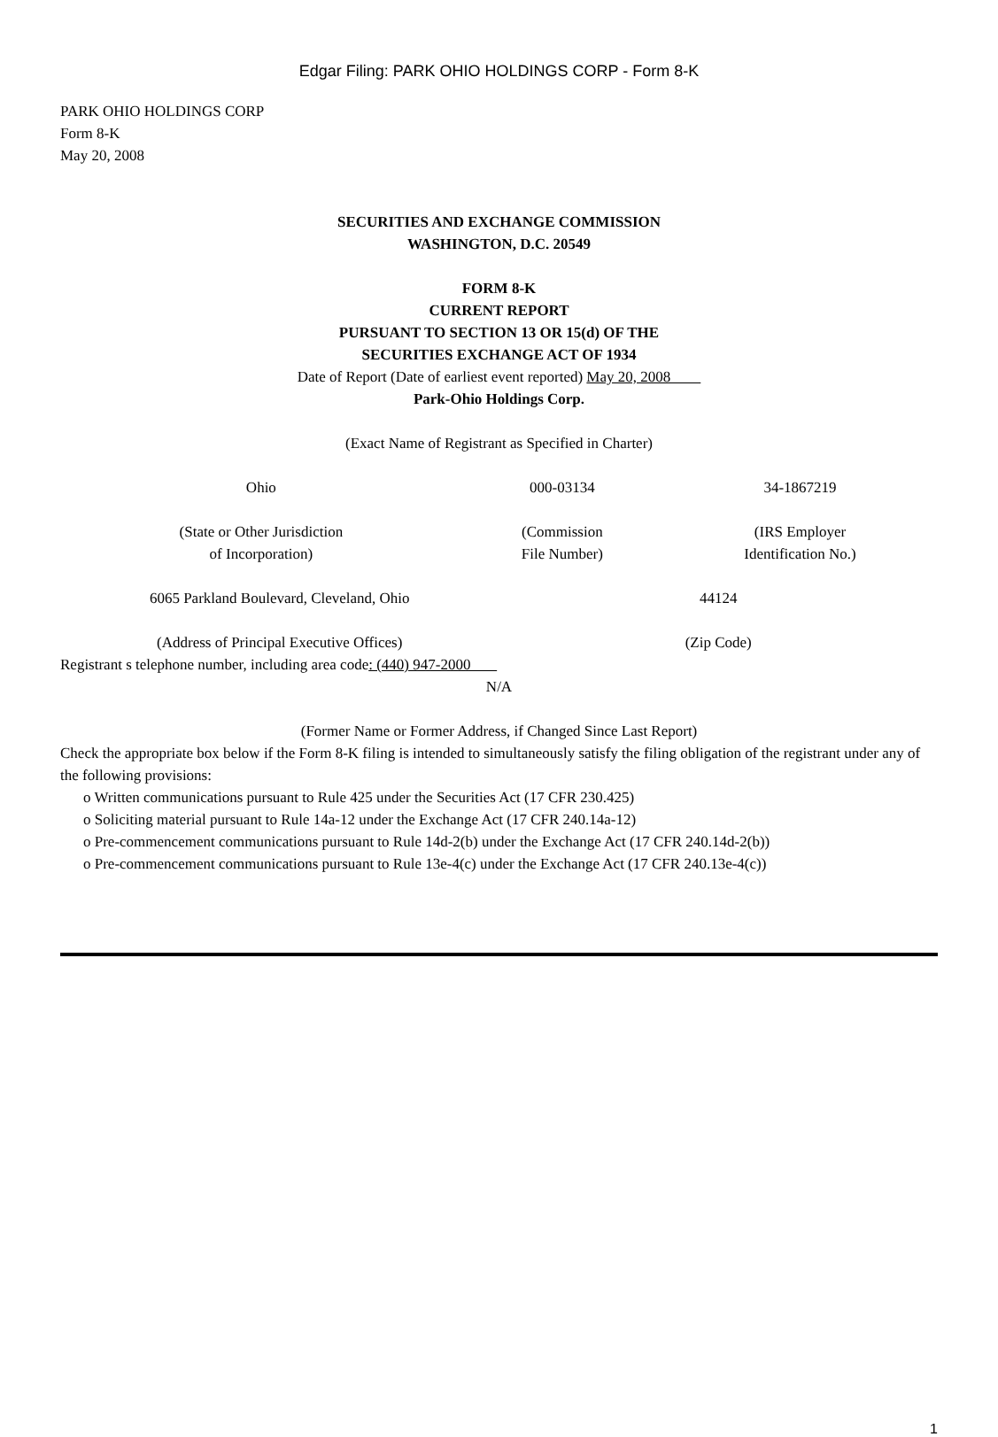Edgar Filing: PARK OHIO HOLDINGS CORP - Form 8-K
PARK OHIO HOLDINGS CORP
Form 8-K
May 20, 2008
SECURITIES AND EXCHANGE COMMISSION
WASHINGTON, D.C. 20549
FORM 8-K
CURRENT REPORT
PURSUANT TO SECTION 13 OR 15(d) OF THE
SECURITIES EXCHANGE ACT OF 1934
Date of Report (Date of earliest event reported) May 20, 2008
Park-Ohio Holdings Corp.
(Exact Name of Registrant as Specified in Charter)
| Ohio | 000-03134 | 34-1867219 |
| (State or Other Jurisdiction of Incorporation) | (Commission File Number) | (IRS Employer Identification No.) |
| 6065 Parkland Boulevard, Cleveland, Ohio | 44124 |
| (Address of Principal Executive Offices) | (Zip Code) |
Registrant s telephone number, including area code: (440) 947-2000
N/A
(Former Name or Former Address, if Changed Since Last Report)
Check the appropriate box below if the Form 8-K filing is intended to simultaneously satisfy the filing obligation of the registrant under any of the following provisions:
o Written communications pursuant to Rule 425 under the Securities Act (17 CFR 230.425)
o Soliciting material pursuant to Rule 14a-12 under the Exchange Act (17 CFR 240.14a-12)
o Pre-commencement communications pursuant to Rule 14d-2(b) under the Exchange Act (17 CFR 240.14d-2(b))
o Pre-commencement communications pursuant to Rule 13e-4(c) under the Exchange Act (17 CFR 240.13e-4(c))
1